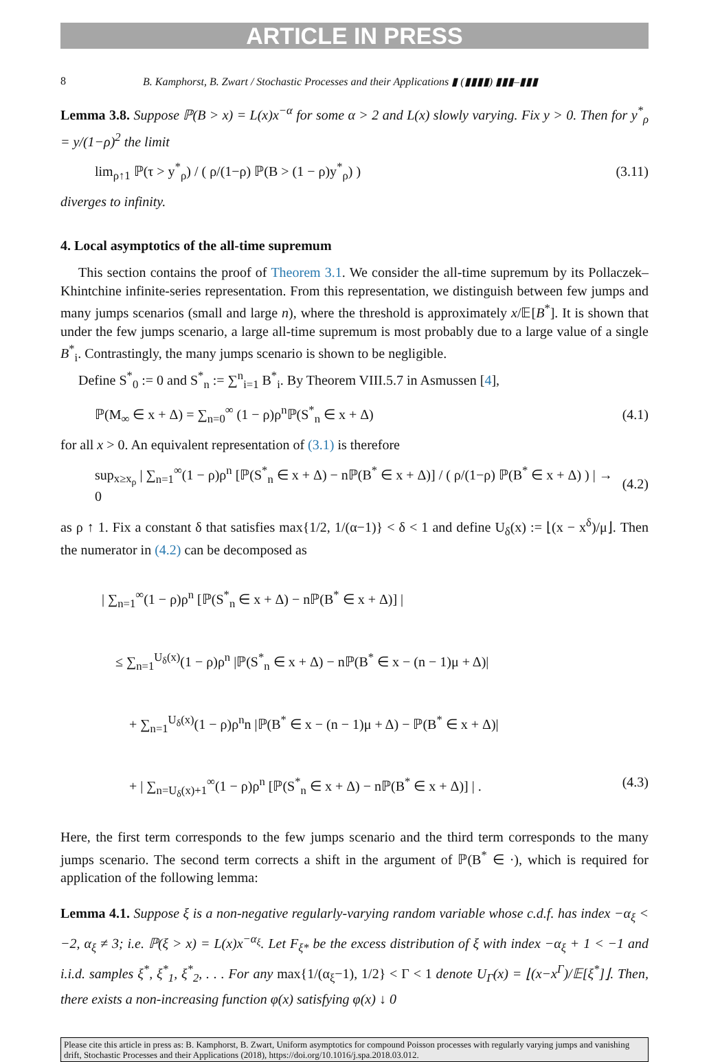ARTICLE IN PRESS
8 B. Kamphorst, B. Zwart / Stochastic Processes and their Applications ▮ (▮▮▮▮) ▮▮▮–▮▮▮
Lemma 3.8. Suppose ℙ(B > x) = L(x)x<sup>−α</sup> for some α > 2 and L(x) slowly varying. Fix y > 0. Then for y<sup>*</sup><sub>ρ</sub> = y/(1−ρ)<sup>2</sup> the limit
lim<sub>ρ↑1</sub> ℙ(τ > y<sup>*</sup><sub>ρ</sub>) / ( ρ/(1−ρ) ℙ(B > (1 − ρ)y<sup>*</sup><sub>ρ</sub>) ) (3.11)
diverges to infinity.
4. Local asymptotics of the all-time supremum
This section contains the proof of Theorem 3.1. We consider the all-time supremum by its Pollaczek–Khintchine infinite-series representation. From this representation, we distinguish between few jumps and many jumps scenarios (small and large n), where the threshold is approximately x/𝔼[B<sup>*</sup>]. It is shown that under the few jumps scenario, a large all-time supremum is most probably due to a large value of a single B<sup>*</sup><sub>i</sub>. Contrastingly, the many jumps scenario is shown to be negligible.
Define S<sup>*</sup><sub>0</sub> := 0 and S<sup>*</sup><sub>n</sub> := ∑<sup>n</sup><sub>i=1</sub> B<sup>*</sup><sub>i</sub>. By Theorem VIII.5.7 in Asmussen [4],
ℙ(M<sub>∞</sub> ∈ x + Δ) = ∑<sub>n=0</sub><sup>∞</sup> (1 − ρ)ρ<sup>n</sup>ℙ(S<sup>*</sup><sub>n</sub> ∈ x + Δ) (4.1)
for all x > 0. An equivalent representation of (3.1) is therefore
sup<sub>x≥x<sub>ρ</sub></sub> | ∑<sub>n=1</sub><sup>∞</sup>(1 − ρ)ρ<sup>n</sup> [ℙ(S<sup>*</sup><sub>n</sub> ∈ x + Δ) − nℙ(B<sup>*</sup> ∈ x + Δ)] / ( ρ/(1−ρ) ℙ(B<sup>*</sup> ∈ x + Δ) ) | → 0 (4.2)
as ρ ↑ 1. Fix a constant δ that satisfies max{1/2, 1/(α−1)} < δ < 1 and define U<sub>δ</sub>(x) := ⌊(x − x<sup>δ</sup>)/μ⌋. Then the numerator in (4.2) can be decomposed as
| ∑<sub>n=1</sub><sup>∞</sup>(1 − ρ)ρ<sup>n</sup> [ℙ(S<sup>*</sup><sub>n</sub> ∈ x + Δ) − nℙ(B<sup>*</sup> ∈ x + Δ)] |
≤ ∑<sub>n=1</sub><sup>U<sub>δ</sub>(x)</sup>(1 − ρ)ρ<sup>n</sup> |ℙ(S<sup>*</sup><sub>n</sub> ∈ x + Δ) − nℙ(B<sup>*</sup> ∈ x − (n − 1)μ + Δ)|
+ ∑<sub>n=1</sub><sup>U<sub>δ</sub>(x)</sup>(1 − ρ)ρ<sup>n</sup>n |ℙ(B<sup>*</sup> ∈ x − (n − 1)μ + Δ) − ℙ(B<sup>*</sup> ∈ x + Δ)|
+ | ∑<sub>n=U<sub>δ</sub>(x)+1</sub><sup>∞</sup>(1 − ρ)ρ<sup>n</sup> [ℙ(S<sup>*</sup><sub>n</sub> ∈ x + Δ) − nℙ(B<sup>*</sup> ∈ x + Δ)] | . (4.3)
Here, the first term corresponds to the few jumps scenario and the third term corresponds to the many jumps scenario. The second term corrects a shift in the argument of ℙ(B<sup>*</sup> ∈ ·), which is required for application of the following lemma:
Lemma 4.1. Suppose ξ is a non-negative regularly-varying random variable whose c.d.f. has index −α<sub>ξ</sub> < −2, α<sub>ξ</sub> ≠ 3; i.e. ℙ(ξ > x) = L(x)x<sup>−α<sub>ξ</sub></sup>. Let F<sub>ξ*</sub> be the excess distribution of ξ with index −α<sub>ξ</sub> + 1 < −1 and i.i.d. samples ξ<sup>*</sup>, ξ<sup>*</sup><sub>1</sub>, ξ<sup>*</sup><sub>2</sub>, . . . For any max{1/(α<sub>ξ</sub>−1), 1/2} < Γ < 1 denote U<sub>Γ</sub>(x) = ⌊(x−x<sup>Γ</sup>)/𝔼[ξ<sup>*</sup>]⌋. Then, there exists a non-increasing function φ(x) satisfying φ(x) ↓ 0
Please cite this article in press as: B. Kamphorst, B. Zwart, Uniform asymptotics for compound Poisson processes with regularly varying jumps and vanishing drift, Stochastic Processes and their Applications (2018), https://doi.org/10.1016/j.spa.2018.03.012.